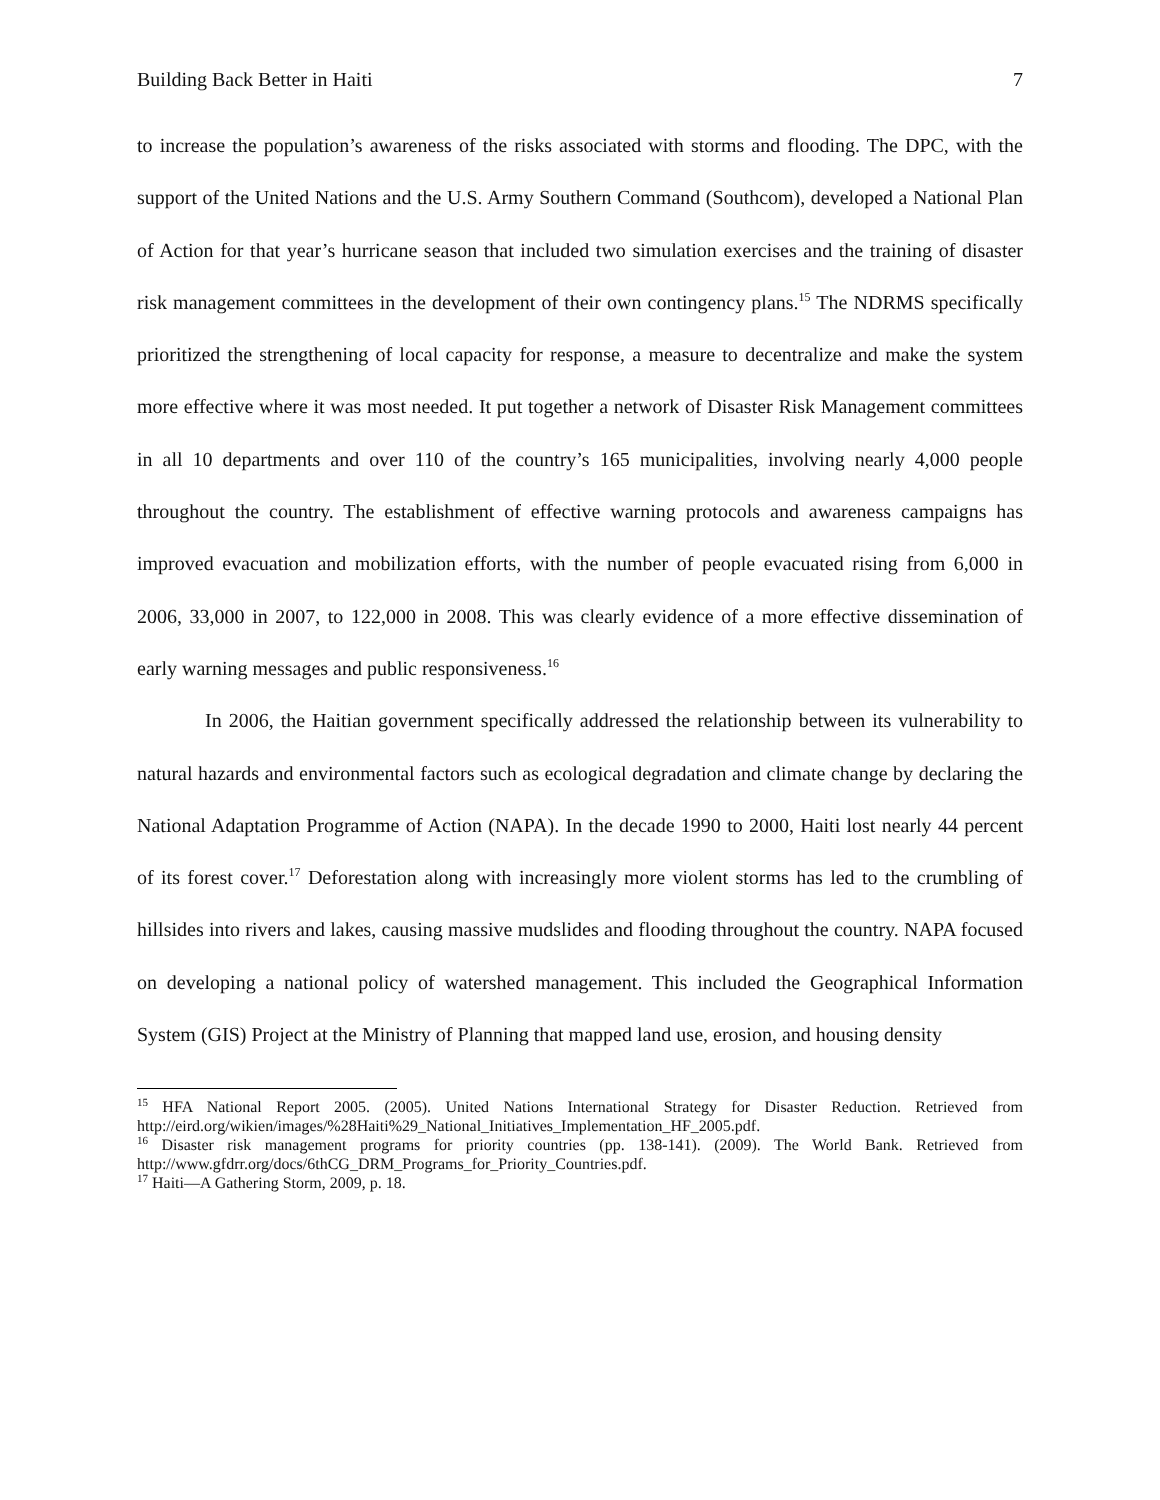Building Back Better in Haiti 7
to increase the population’s awareness of the risks associated with storms and flooding. The DPC, with the support of the United Nations and the U.S. Army Southern Command (Southcom), developed a National Plan of Action for that year’s hurricane season that included two simulation exercises and the training of disaster risk management committees in the development of their own contingency plans.<sup>15</sup> The NDRMS specifically prioritized the strengthening of local capacity for response, a measure to decentralize and make the system more effective where it was most needed. It put together a network of Disaster Risk Management committees in all 10 departments and over 110 of the country’s 165 municipalities, involving nearly 4,000 people throughout the country. The establishment of effective warning protocols and awareness campaigns has improved evacuation and mobilization efforts, with the number of people evacuated rising from 6,000 in 2006, 33,000 in 2007, to 122,000 in 2008. This was clearly evidence of a more effective dissemination of early warning messages and public responsiveness.<sup>16</sup>
In 2006, the Haitian government specifically addressed the relationship between its vulnerability to natural hazards and environmental factors such as ecological degradation and climate change by declaring the National Adaptation Programme of Action (NAPA). In the decade 1990 to 2000, Haiti lost nearly 44 percent of its forest cover.<sup>17</sup> Deforestation along with increasingly more violent storms has led to the crumbling of hillsides into rivers and lakes, causing massive mudslides and flooding throughout the country. NAPA focused on developing a national policy of watershed management. This included the Geographical Information System (GIS) Project at the Ministry of Planning that mapped land use, erosion, and housing density
<sup>15</sup> HFA National Report 2005. (2005). United Nations International Strategy for Disaster Reduction. Retrieved from http://eird.org/wikien/images/%28Haiti%29_National_Initiatives_Implementation_HF_2005.pdf.
<sup>16</sup> Disaster risk management programs for priority countries (pp. 138-141). (2009). The World Bank. Retrieved from http://www.gfdrr.org/docs/6thCG_DRM_Programs_for_Priority_Countries.pdf.
<sup>17</sup> Haiti—A Gathering Storm, 2009, p. 18.